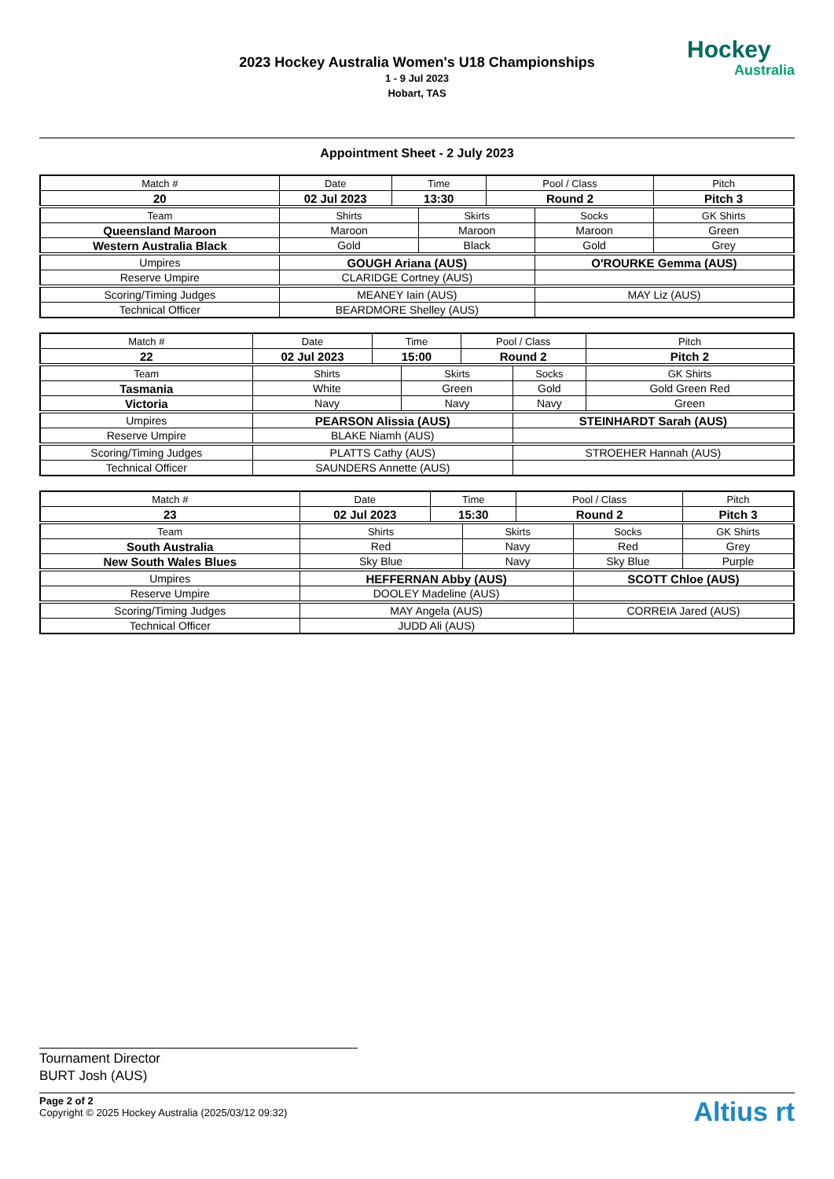2023 Hockey Australia Women's U18 Championships
1 - 9 Jul 2023
Hobart, TAS
Hockey
Australia
Appointment Sheet - 2 July 2023
| Match # | Date | Time | | Pool / Class | | Pitch | |
| 20 | 02 Jul 2023 | 13:30 | | Round 2 | | Pitch 3 | |
| Team | Shirts | | Skirts | | Socks | | GK Shirts |
| Queensland Maroon | Maroon | | Maroon | | Maroon | | Green |
| Western Australia Black | Gold | | Black | | Gold | | Grey |
| Umpires | GOUGH Ariana (AUS) | | | | O'ROURKE Gemma (AUS) | | |
| Reserve Umpire | CLARIDGE Cortney (AUS) | | | | | | |
| Scoring/Timing Judges | MEANEY Iain (AUS) | | | | MAY Liz (AUS) | | |
| Technical Officer | BEARDMORE Shelley (AUS) | | | | | | |
| Match # | Date | Time | | Pool / Class | | Pitch | |
| 22 | 02 Jul 2023 | 15:00 | | Round 2 | | Pitch 2 | |
| Team | Shirts | | Skirts | | Socks | | GK Shirts |
| Tasmania | White | | Green | | Gold | | Gold Green Red |
| Victoria | Navy | | Navy | | Navy | | Green |
| Umpires | PEARSON Alissia (AUS) | | | | STEINHARDT Sarah (AUS) | | |
| Reserve Umpire | BLAKE Niamh (AUS) | | | | | | |
| Scoring/Timing Judges | PLATTS Cathy (AUS) | | | | STROEHER Hannah (AUS) | | |
| Technical Officer | SAUNDERS Annette (AUS) | | | | | | |
| Match # | Date | Time | | Pool / Class | | Pitch | |
| 23 | 02 Jul 2023 | 15:30 | | Round 2 | | Pitch 3 | |
| Team | Shirts | | Skirts | | Socks | | GK Shirts |
| South Australia | Red | | Navy | | Red | | Grey |
| New South Wales Blues | Sky Blue | | Navy | | Sky Blue | | Purple |
| Umpires | HEFFERNAN Abby (AUS) | | | | SCOTT Chloe (AUS) | | |
| Reserve Umpire | DOOLEY Madeline (AUS) | | | | | | |
| Scoring/Timing Judges | MAY Angela (AUS) | | | | CORREIA Jared (AUS) | | |
| Technical Officer | JUDD Ali (AUS) | | | | | | |
Tournament Director
BURT Josh (AUS)
Page 2 of 2
Copyright © 2025 Hockey Australia (2025/03/12 09:32)
Altius rt